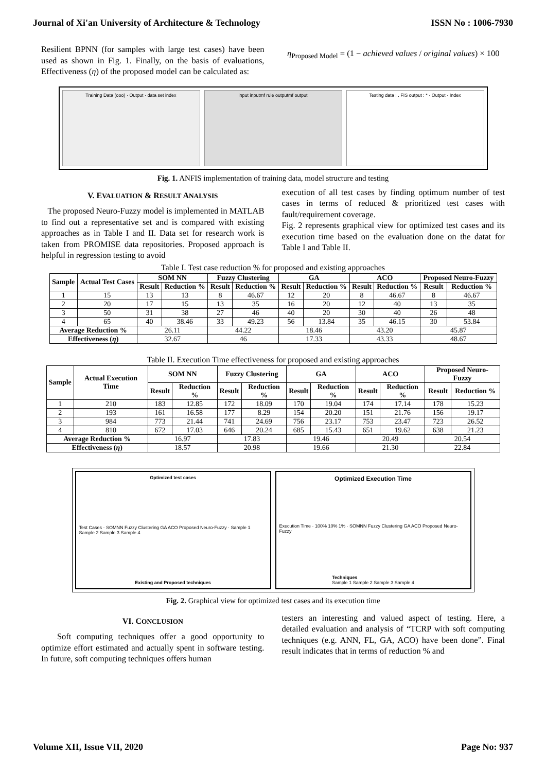Journal of Xi'an University of Architecture & Technology ISSN No : 1006-7930
Resilient BPNN (for samples with large test cases) have been used as shown in Fig. 1. Finally, on the basis of evaluations, Effectiveness (η) of the proposed model can be calculated as:
η<sub>Proposed Model</sub> = (1 − achieved values / original values) × 100
Training Data (ooo) · Output · data set index
input inputmf rule outputmf output
Testing data : . FIS output : * · Output · Index
Fig. 1. ANFIS implementation of training data, model structure and testing
V. EVALUATION & RESULT ANALYSIS
The proposed Neuro-Fuzzy model is implemented in MATLAB to find out a representative set and is compared with existing approaches as in Table I and II. Data set for research work is taken from PROMISE data repositories. Proposed approach is helpful in regression testing to avoid
execution of all test cases by finding optimum number of test cases in terms of reduced & prioritized test cases with fault/requirement coverage.
Fig. 2 represents graphical view for optimized test cases and its execution time based on the evaluation done on the datat for Table I and Table II.
Table I. Test case reduction % for proposed and existing approaches
| Sample | Actual Test Cases | SOM NN | | Fuzzy Clustering | | GA | | ACO | | Proposed Neuro-Fuzzy | |
| --- | --- | --- | --- | --- | --- | --- | --- | --- | --- | --- | --- |
| | | Result | Reduction % | Result | Reduction % | Result | Reduction % | Result | Reduction % | Result | Reduction % |
| 1 | 15 | 13 | 13 | 8 | 46.67 | 12 | 20 | 8 | 46.67 | 8 | 46.67 |
| 2 | 20 | 17 | 15 | 13 | 35 | 16 | 20 | 12 | 40 | 13 | 35 |
| 3 | 50 | 31 | 38 | 27 | 46 | 40 | 20 | 30 | 40 | 26 | 48 |
| 4 | 65 | 40 | 38.46 | 33 | 49.23 | 56 | 13.84 | 35 | 46.15 | 30 | 53.84 |
| Average Reduction % | | 26.11 | | 44.22 | | 18.46 | | 43.20 | | 45.87 | |
| Effectiveness ( η ) | | 32.67 | | 46 | | 17.33 | | 43.33 | | 48.67 | |
Table II. Execution Time effectiveness for proposed and existing approaches
| Sample | Actual Execution Time | SOM NN | | Fuzzy Clustering | | GA | | ACO | | Proposed Neuro-Fuzzy | |
| --- | --- | --- | --- | --- | --- | --- | --- | --- | --- | --- | --- |
| | | Result | Reduction % | Result | Reduction % | Result | Reduction % | Result | Reduction % | Result | Reduction % |
| 1 | 210 | 183 | 12.85 | 172 | 18.09 | 170 | 19.04 | 174 | 17.14 | 178 | 15.23 |
| 2 | 193 | 161 | 16.58 | 177 | 8.29 | 154 | 20.20 | 151 | 21.76 | 156 | 19.17 |
| 3 | 984 | 773 | 21.44 | 741 | 24.69 | 756 | 23.17 | 753 | 23.47 | 723 | 26.52 |
| 4 | 810 | 672 | 17.03 | 646 | 20.24 | 685 | 15.43 | 651 | 19.62 | 638 | 21.23 |
| Average Reduction % | | 16.97 | | 17.83 | | 19.46 | | 20.49 | | 20.54 | |
| Effectiveness ( η ) | | 18.57 | | 20.98 | | 19.66 | | 21.30 | | 22.84 | |
Optimized test cases
Test Cases · SOMNN Fuzzy Clustering GA ACO Proposed Neuro-Fuzzy · Sample 1 Sample 2 Sample 3 Sample 4
Existing and Proposed techniques
Optimized Execution Time
Execution Time · 100% 10% 1% · SOMNN Fuzzy Clustering GA ACO Proposed Neuro-Fuzzy
Techniques
Sample 1 Sample 2 Sample 3 Sample 4
Fig. 2. Graphical view for optimized test cases and its execution time
VI. CONCLUSION
Soft computing techniques offer a good opportunity to optimize effort estimated and actually spent in software testing. In future, soft computing techniques offers human
testers an interesting and valued aspect of testing. Here, a detailed evaluation and analysis of “TCRP with soft computing techniques (e.g. ANN, FL, GA, ACO) have been done”. Final result indicates that in terms of reduction % and
Volume XII, Issue VII, 2020 Page No: 937